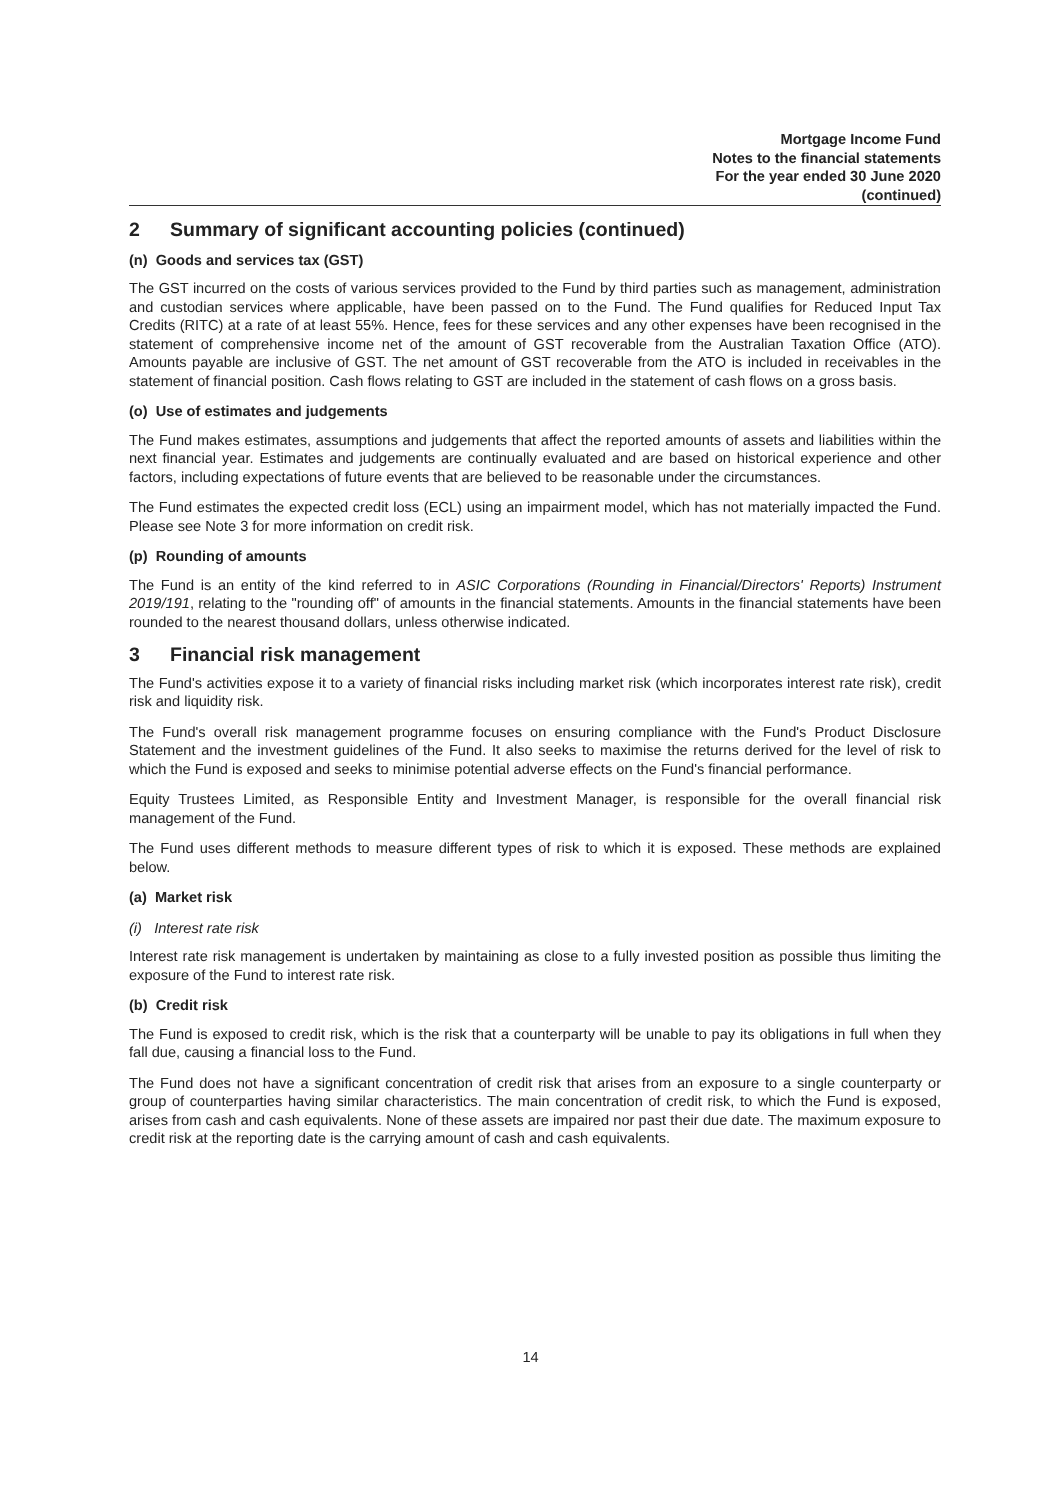Mortgage Income Fund
Notes to the financial statements
For the year ended 30 June 2020
(continued)
2 Summary of significant accounting policies (continued)
(n) Goods and services tax (GST)
The GST incurred on the costs of various services provided to the Fund by third parties such as management, administration and custodian services where applicable, have been passed on to the Fund. The Fund qualifies for Reduced Input Tax Credits (RITC) at a rate of at least 55%. Hence, fees for these services and any other expenses have been recognised in the statement of comprehensive income net of the amount of GST recoverable from the Australian Taxation Office (ATO). Amounts payable are inclusive of GST. The net amount of GST recoverable from the ATO is included in receivables in the statement of financial position. Cash flows relating to GST are included in the statement of cash flows on a gross basis.
(o) Use of estimates and judgements
The Fund makes estimates, assumptions and judgements that affect the reported amounts of assets and liabilities within the next financial year. Estimates and judgements are continually evaluated and are based on historical experience and other factors, including expectations of future events that are believed to be reasonable under the circumstances.
The Fund estimates the expected credit loss (ECL) using an impairment model, which has not materially impacted the Fund. Please see Note 3 for more information on credit risk.
(p) Rounding of amounts
The Fund is an entity of the kind referred to in ASIC Corporations (Rounding in Financial/Directors' Reports) Instrument 2019/191, relating to the "rounding off" of amounts in the financial statements. Amounts in the financial statements have been rounded to the nearest thousand dollars, unless otherwise indicated.
3 Financial risk management
The Fund's activities expose it to a variety of financial risks including market risk (which incorporates interest rate risk), credit risk and liquidity risk.
The Fund's overall risk management programme focuses on ensuring compliance with the Fund's Product Disclosure Statement and the investment guidelines of the Fund. It also seeks to maximise the returns derived for the level of risk to which the Fund is exposed and seeks to minimise potential adverse effects on the Fund's financial performance.
Equity Trustees Limited, as Responsible Entity and Investment Manager, is responsible for the overall financial risk management of the Fund.
The Fund uses different methods to measure different types of risk to which it is exposed. These methods are explained below.
(a) Market risk
(i) Interest rate risk
Interest rate risk management is undertaken by maintaining as close to a fully invested position as possible thus limiting the exposure of the Fund to interest rate risk.
(b) Credit risk
The Fund is exposed to credit risk, which is the risk that a counterparty will be unable to pay its obligations in full when they fall due, causing a financial loss to the Fund.
The Fund does not have a significant concentration of credit risk that arises from an exposure to a single counterparty or group of counterparties having similar characteristics. The main concentration of credit risk, to which the Fund is exposed, arises from cash and cash equivalents. None of these assets are impaired nor past their due date. The maximum exposure to credit risk at the reporting date is the carrying amount of cash and cash equivalents.
14